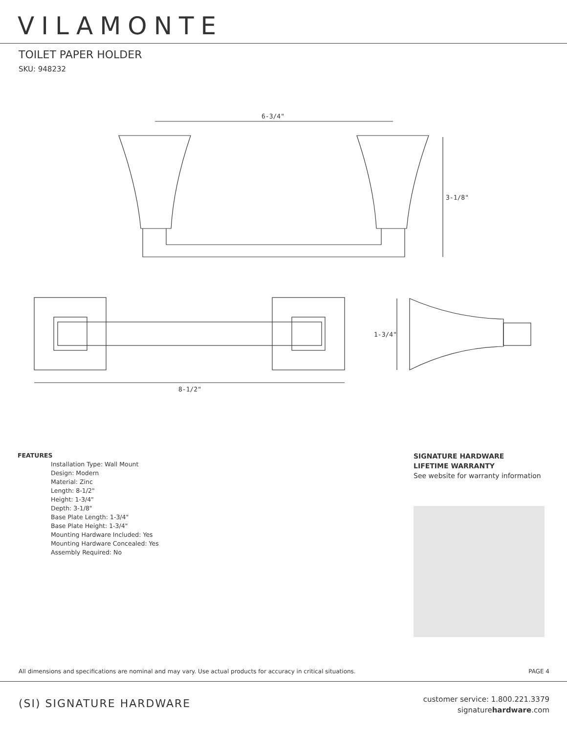VILAMONTE
TOILET PAPER HOLDER
SKU: 948232
6-3/4"
3-1/8"
8-1/2"
1-3/4"
FEATURES
Installation Type: Wall Mount
Design: Modern
Material: Zinc
Length: 8-1/2"
Height: 1-3/4"
Depth: 3-1/8"
Base Plate Length: 1-3/4"
Base Plate Height: 1-3/4"
Mounting Hardware Included: Yes
Mounting Hardware Concealed: Yes
Assembly Required: No
SIGNATURE HARDWARE
LIFETIME WARRANTY
See website for warranty information
All dimensions and specifications are nominal and may vary. Use actual products for accuracy in critical situations. PAGE 4
(SI) SIGNATURE HARDWARE
customer service: 1.800.221.3379
signaturehardware.com